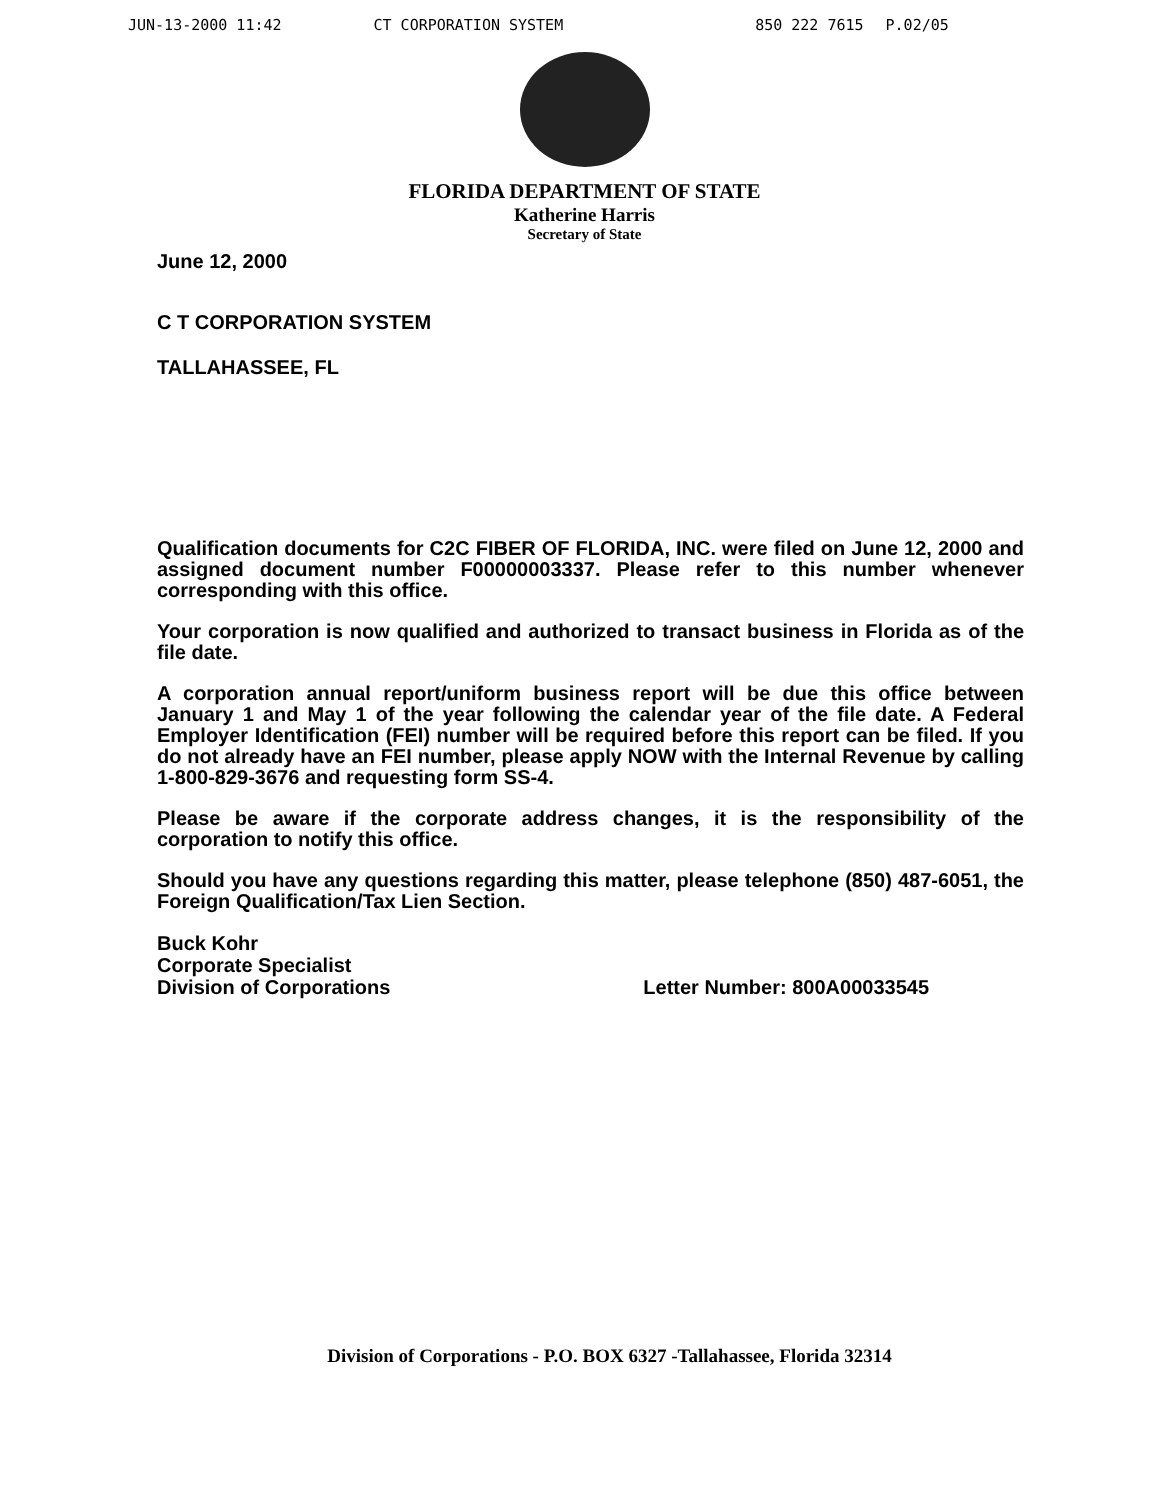JUN-13-2000 11:42 CT CORPORATION SYSTEM 850 222 7615 P.02/05
FLORIDA DEPARTMENT OF STATE
Katherine Harris
Secretary of State
June 12, 2000
C T CORPORATION SYSTEM
TALLAHASSEE, FL
Qualification documents for C2C FIBER OF FLORIDA, INC. were filed on June 12, 2000 and assigned document number F00000003337. Please refer to this number whenever corresponding with this office.
Your corporation is now qualified and authorized to transact business in Florida as of the file date.
A corporation annual report/uniform business report will be due this office between January 1 and May 1 of the year following the calendar year of the file date. A Federal Employer Identification (FEI) number will be required before this report can be filed. If you do not already have an FEI number, please apply NOW with the Internal Revenue by calling 1-800-829-3676 and requesting form SS-4.
Please be aware if the corporate address changes, it is the responsibility of the corporation to notify this office.
Should you have any questions regarding this matter, please telephone (850) 487-6051, the Foreign Qualification/Tax Lien Section.
Buck Kohr
Corporate Specialist
Division of Corporations
Letter Number: 800A00033545
Division of Corporations - P.O. BOX 6327 -Tallahassee, Florida 32314